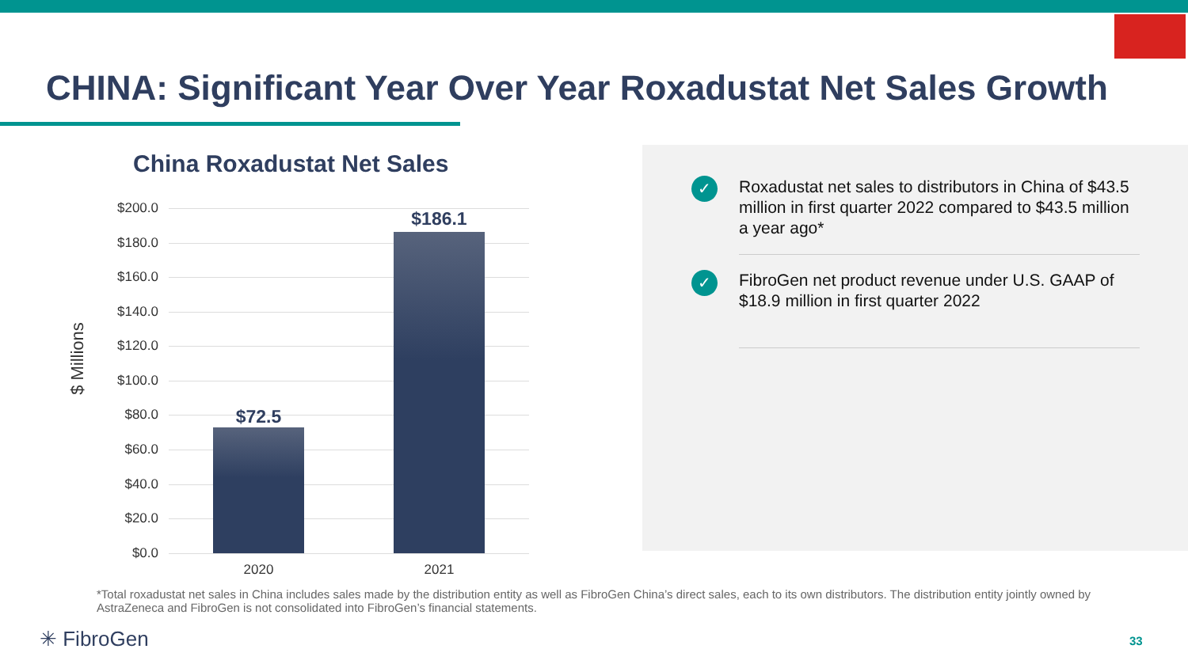CHINA: Significant Year Over Year Roxadustat Net Sales Growth
China Roxadustat Net Sales
$ Millions
$200.0
$180.0
$160.0
$140.0
$120.0
$100.0
$80.0
$60.0
$40.0
$20.0
$0.0
$72.5
$186.1
2020 2021
✓
Roxadustat net sales to distributors in China of $43.5 million in first quarter 2022 compared to $43.5 million a year ago*
✓
FibroGen net product revenue under U.S. GAAP of $18.9 million in first quarter 2022
*Total roxadustat net sales in China includes sales made by the distribution entity as well as FibroGen China’s direct sales, each to its own distributors. The distribution entity jointly owned by AstraZeneca and FibroGen is not consolidated into FibroGen’s financial statements.
✳ FibroGen 33